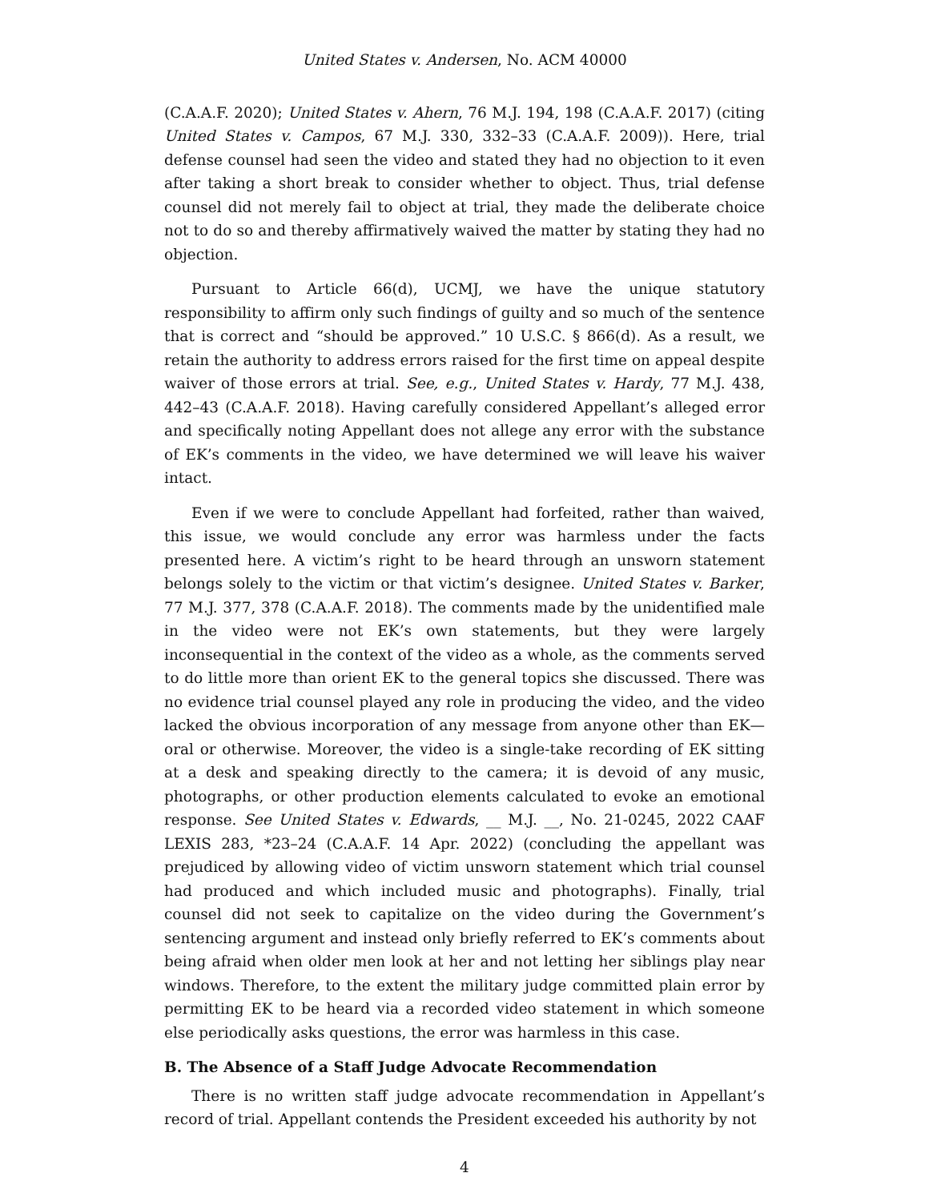United States v. Andersen, No. ACM 40000
(C.A.A.F. 2020); United States v. Ahern, 76 M.J. 194, 198 (C.A.A.F. 2017) (citing United States v. Campos, 67 M.J. 330, 332–33 (C.A.A.F. 2009)). Here, trial defense counsel had seen the video and stated they had no objection to it even after taking a short break to consider whether to object. Thus, trial defense counsel did not merely fail to object at trial, they made the deliberate choice not to do so and thereby affirmatively waived the matter by stating they had no objection.
Pursuant to Article 66(d), UCMJ, we have the unique statutory responsibility to affirm only such findings of guilty and so much of the sentence that is correct and “should be approved.” 10 U.S.C. § 866(d). As a result, we retain the authority to address errors raised for the first time on appeal despite waiver of those errors at trial. See, e.g., United States v. Hardy, 77 M.J. 438, 442–43 (C.A.A.F. 2018). Having carefully considered Appellant’s alleged error and specifically noting Appellant does not allege any error with the substance of EK’s comments in the video, we have determined we will leave his waiver intact.
Even if we were to conclude Appellant had forfeited, rather than waived, this issue, we would conclude any error was harmless under the facts presented here. A victim’s right to be heard through an unsworn statement belongs solely to the victim or that victim’s designee. United States v. Barker, 77 M.J. 377, 378 (C.A.A.F. 2018). The comments made by the unidentified male in the video were not EK’s own statements, but they were largely inconsequential in the context of the video as a whole, as the comments served to do little more than orient EK to the general topics she discussed. There was no evidence trial counsel played any role in producing the video, and the video lacked the obvious incorporation of any message from anyone other than EK—oral or otherwise. Moreover, the video is a single-take recording of EK sitting at a desk and speaking directly to the camera; it is devoid of any music, photographs, or other production elements calculated to evoke an emotional response. See United States v. Edwards, __ M.J. __, No. 21-0245, 2022 CAAF LEXIS 283, *23–24 (C.A.A.F. 14 Apr. 2022) (concluding the appellant was prejudiced by allowing video of victim unsworn statement which trial counsel had produced and which included music and photographs). Finally, trial counsel did not seek to capitalize on the video during the Government’s sentencing argument and instead only briefly referred to EK’s comments about being afraid when older men look at her and not letting her siblings play near windows. Therefore, to the extent the military judge committed plain error by permitting EK to be heard via a recorded video statement in which someone else periodically asks questions, the error was harmless in this case.
B. The Absence of a Staff Judge Advocate Recommendation
There is no written staff judge advocate recommendation in Appellant’s record of trial. Appellant contends the President exceeded his authority by not
4